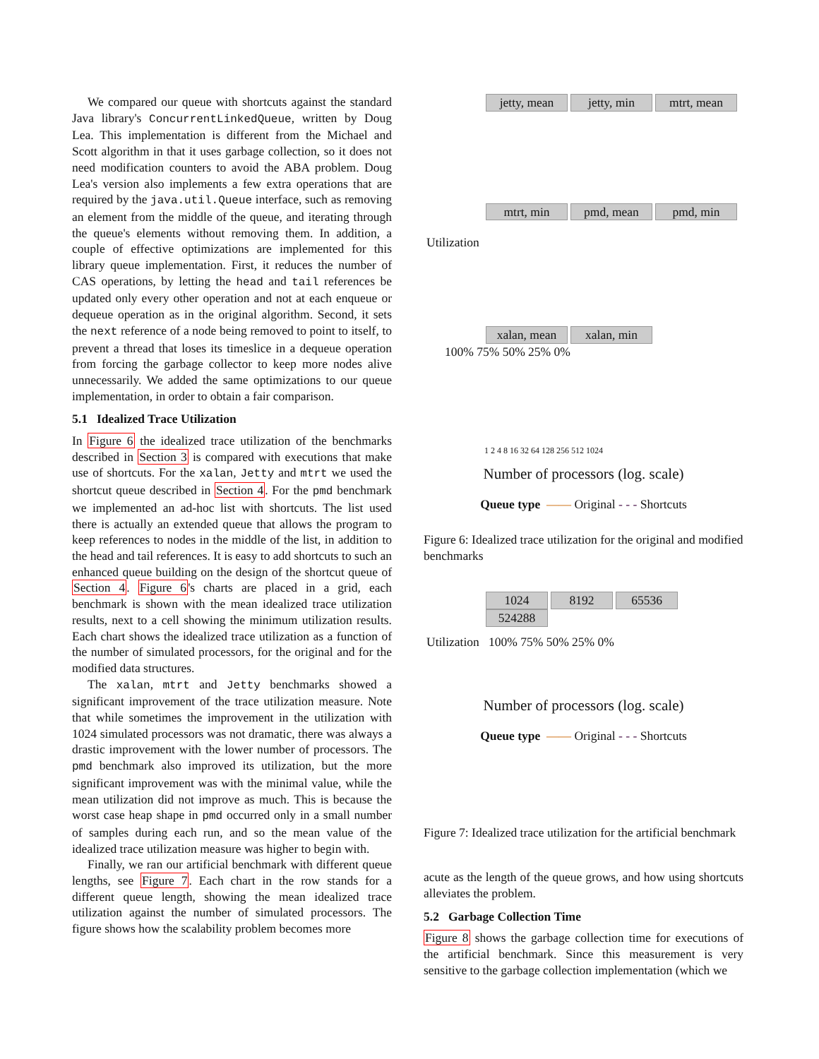We compared our queue with shortcuts against the standard Java library's ConcurrentLinkedQueue, written by Doug Lea. This implementation is different from the Michael and Scott algorithm in that it uses garbage collection, so it does not need modification counters to avoid the ABA problem. Doug Lea's version also implements a few extra operations that are required by the java.util.Queue interface, such as removing an element from the middle of the queue, and iterating through the queue's elements without removing them. In addition, a couple of effective optimizations are implemented for this library queue implementation. First, it reduces the number of CAS operations, by letting the head and tail references be updated only every other operation and not at each enqueue or dequeue operation as in the original algorithm. Second, it sets the next reference of a node being removed to point to itself, to prevent a thread that loses its timeslice in a dequeue operation from forcing the garbage collector to keep more nodes alive unnecessarily. We added the same optimizations to our queue implementation, in order to obtain a fair comparison.
5.1 Idealized Trace Utilization
In Figure 6 the idealized trace utilization of the benchmarks described in Section 3 is compared with executions that make use of shortcuts. For the xalan, Jetty and mtrt we used the shortcut queue described in Section 4. For the pmd benchmark we implemented an ad-hoc list with shortcuts. The list used there is actually an extended queue that allows the program to keep references to nodes in the middle of the list, in addition to the head and tail references. It is easy to add shortcuts to such an enhanced queue building on the design of the shortcut queue of Section 4. Figure 6's charts are placed in a grid, each benchmark is shown with the mean idealized trace utilization results, next to a cell showing the minimum utilization results. Each chart shows the idealized trace utilization as a function of the number of simulated processors, for the original and for the modified data structures.
The xalan, mtrt and Jetty benchmarks showed a significant improvement of the trace utilization measure. Note that while sometimes the improvement in the utilization with 1024 simulated processors was not dramatic, there was always a drastic improvement with the lower number of processors. The pmd benchmark also improved its utilization, but the more significant improvement was with the minimal value, while the mean utilization did not improve as much. This is because the worst case heap shape in pmd occurred only in a small number of samples during each run, and so the mean value of the idealized trace utilization measure was higher to begin with.
Finally, we ran our artificial benchmark with different queue lengths, see Figure 7. Each chart in the row stands for a different queue length, showing the mean idealized trace utilization against the number of simulated processors. The figure shows how the scalability problem becomes more
jetty, mean jetty, min mtrt, mean
mtrt, min pmd, mean pmd, min
Utilization
xalan, mean xalan, min
100% 75% 50% 25% 0%
1 2 4 8 16 32 64 128 256 512 1024
Number of processors (log. scale)
Queue type —— Original - - - Shortcuts
Figure 6: Idealized trace utilization for the original and modified benchmarks
1024 8192 65536 524288
Utilization 100% 75% 50% 25% 0%
Number of processors (log. scale)
Queue type —— Original - - - Shortcuts
Figure 7: Idealized trace utilization for the artificial benchmark
acute as the length of the queue grows, and how using shortcuts alleviates the problem.
5.2 Garbage Collection Time
Figure 8 shows the garbage collection time for executions of the artificial benchmark. Since this measurement is very sensitive to the garbage collection implementation (which we